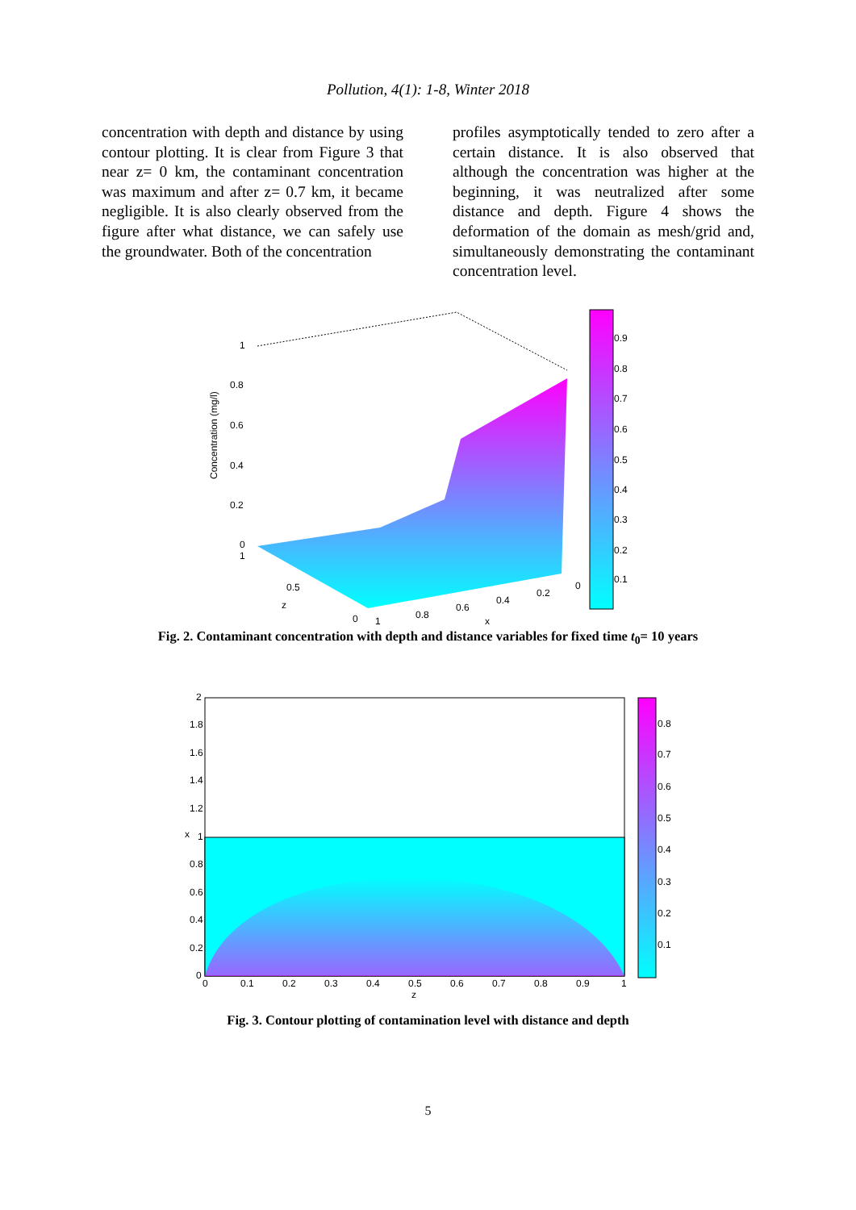Pollution, 4(1): 1-8, Winter 2018
concentration with depth and distance by using contour plotting. It is clear from Figure 3 that near z= 0 km, the contaminant concentration was maximum and after z= 0.7 km, it became negligible. It is also clearly observed from the figure after what distance, we can safely use the groundwater. Both of the concentration
profiles asymptotically tended to zero after a certain distance. It is also observed that although the concentration was higher at the beginning, it was neutralized after some distance and depth. Figure 4 shows the deformation of the domain as mesh/grid and, simultaneously demonstrating the contaminant concentration level.
1
0.8
0.6
0.4
0.2
0
1
0.5
z
0
1
0.8
0.6
0.4
0.2
0
x
Concentration (mg/l)
0.9
0.8
0.7
0.6
0.5
0.4
0.3
0.2
0.1
Fig. 2. Contaminant concentration with depth and distance variables for fixed time t<sub>0</sub>= 10 years
2
1.8
1.6
1.4
1.2
x
1
0.8
0.6
0.4
0.2
0
0
0.1
0.2
0.3
0.4
0.5
0.6
0.7
0.8
0.9
1
z
0.8
0.7
0.6
0.5
0.4
0.3
0.2
0.1
Fig. 3. Contour plotting of contamination level with distance and depth
5